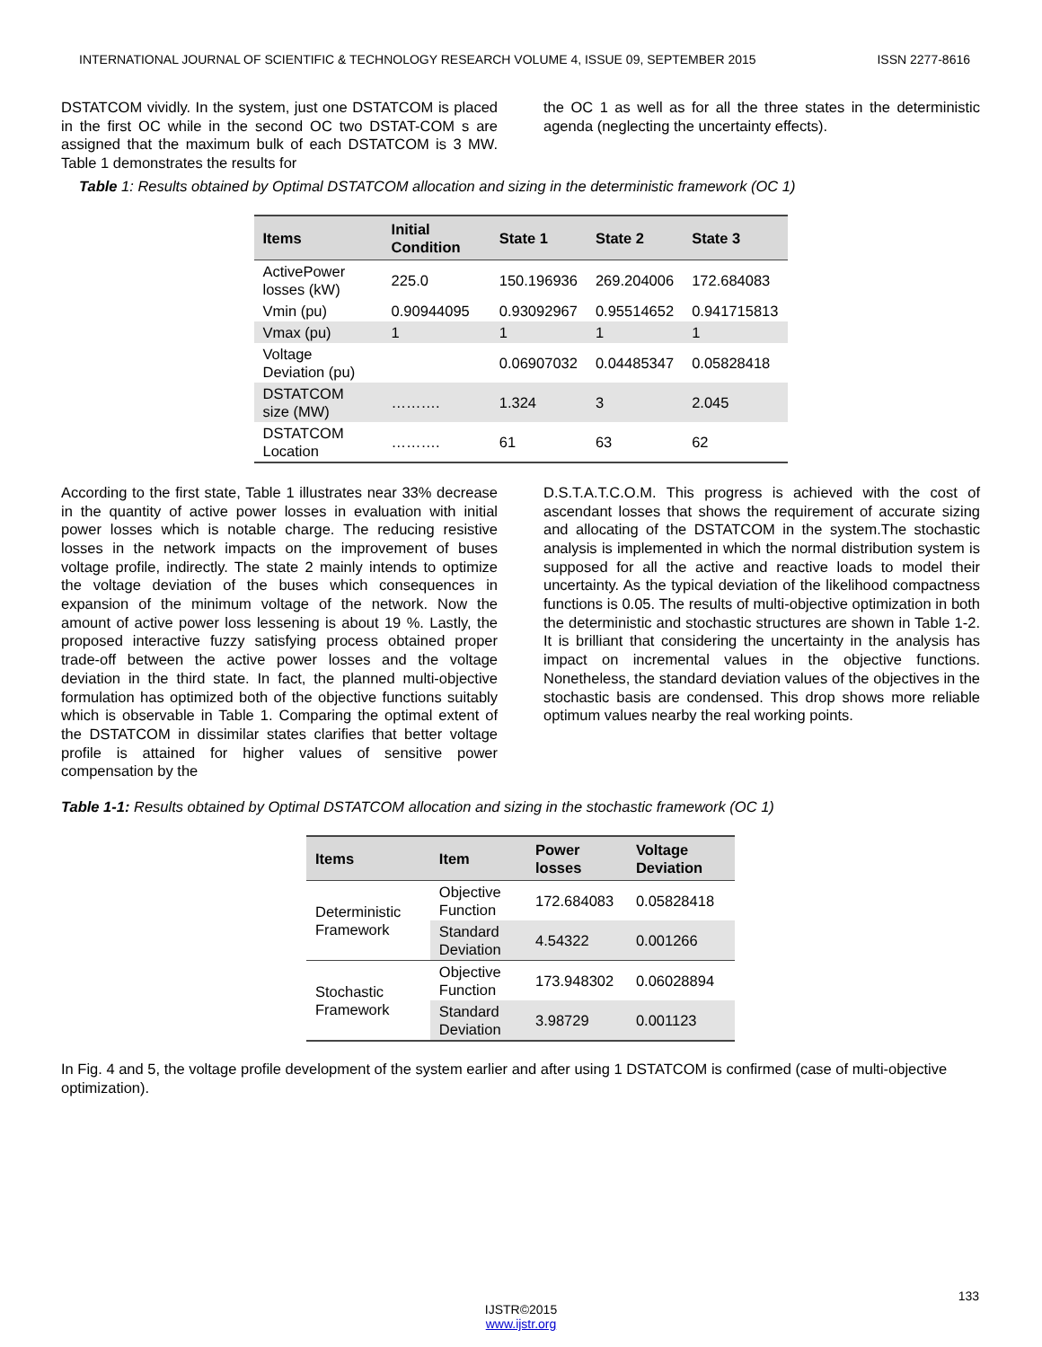INTERNATIONAL JOURNAL OF SCIENTIFIC & TECHNOLOGY RESEARCH VOLUME 4, ISSUE 09, SEPTEMBER 2015 ISSN 2277-8616
DSTATCOM vividly. In the system, just one DSTATCOM is placed in the first OC while in the second OC two DSTAT-COM s are assigned that the maximum bulk of each DSTATCOM is 3 MW. Table 1 demonstrates the results for
the OC 1 as well as for all the three states in the deterministic agenda (neglecting the uncertainty effects).
Table 1: Results obtained by Optimal DSTATCOM allocation and sizing in the deterministic framework (OC 1)
| Items | Initial Condition | State 1 | State 2 | State 3 |
| --- | --- | --- | --- | --- |
| ActivePower losses (kW) | 225.0 | 150.196936 | 269.204006 | 172.684083 |
| Vmin (pu) | 0.90944095 | 0.93092967 | 0.95514652 | 0.941715813 |
| Vmax (pu) | 1 | 1 | 1 | 1 |
| Voltage Deviation (pu) | | 0.06907032 | 0.04485347 | 0.05828418 |
| DSTATCOM size (MW) | ………. | 1.324 | 3 | 2.045 |
| DSTATCOM Location | ………. | 61 | 63 | 62 |
According to the first state, Table 1 illustrates near 33% decrease in the quantity of active power losses in evaluation with initial power losses which is notable charge. The reducing resistive losses in the network impacts on the improvement of buses voltage profile, indirectly. The state 2 mainly intends to optimize the voltage deviation of the buses which consequences in expansion of the minimum voltage of the network. Now the amount of active power loss lessening is about 19 %. Lastly, the proposed interactive fuzzy satisfying process obtained proper trade-off between the active power losses and the voltage deviation in the third state. In fact, the planned multi-objective formulation has optimized both of the objective functions suitably which is observable in Table 1. Comparing the optimal extent of the DSTATCOM in dissimilar states clarifies that better voltage profile is attained for higher values of sensitive power compensation by the
D.S.T.A.T.C.O.M. This progress is achieved with the cost of ascendant losses that shows the requirement of accurate sizing and allocating of the DSTATCOM in the system.The stochastic analysis is implemented in which the normal distribution system is supposed for all the active and reactive loads to model their uncertainty. As the typical deviation of the likelihood compactness functions is 0.05. The results of multi-objective optimization in both the deterministic and stochastic structures are shown in Table 1-2. It is brilliant that considering the uncertainty in the analysis has impact on incremental values in the objective functions. Nonetheless, the standard deviation values of the objectives in the stochastic basis are condensed. This drop shows more reliable optimum values nearby the real working points.
Table 1-1: Results obtained by Optimal DSTATCOM allocation and sizing in the stochastic framework (OC 1)
| Items | Item | Power losses | Voltage Deviation |
| --- | --- | --- | --- |
| Deterministic Framework | Objective Function | 172.684083 | 0.05828418 |
| | Standard Deviation | 4.54322 | 0.001266 |
| Stochastic Framework | Objective Function | 173.948302 | 0.06028894 |
| | Standard Deviation | 3.98729 | 0.001123 |
In Fig. 4 and 5, the voltage profile development of the system earlier and after using 1 DSTATCOM is confirmed (case of multi-objective optimization).
133
IJSTR©2015
www.ijstr.org